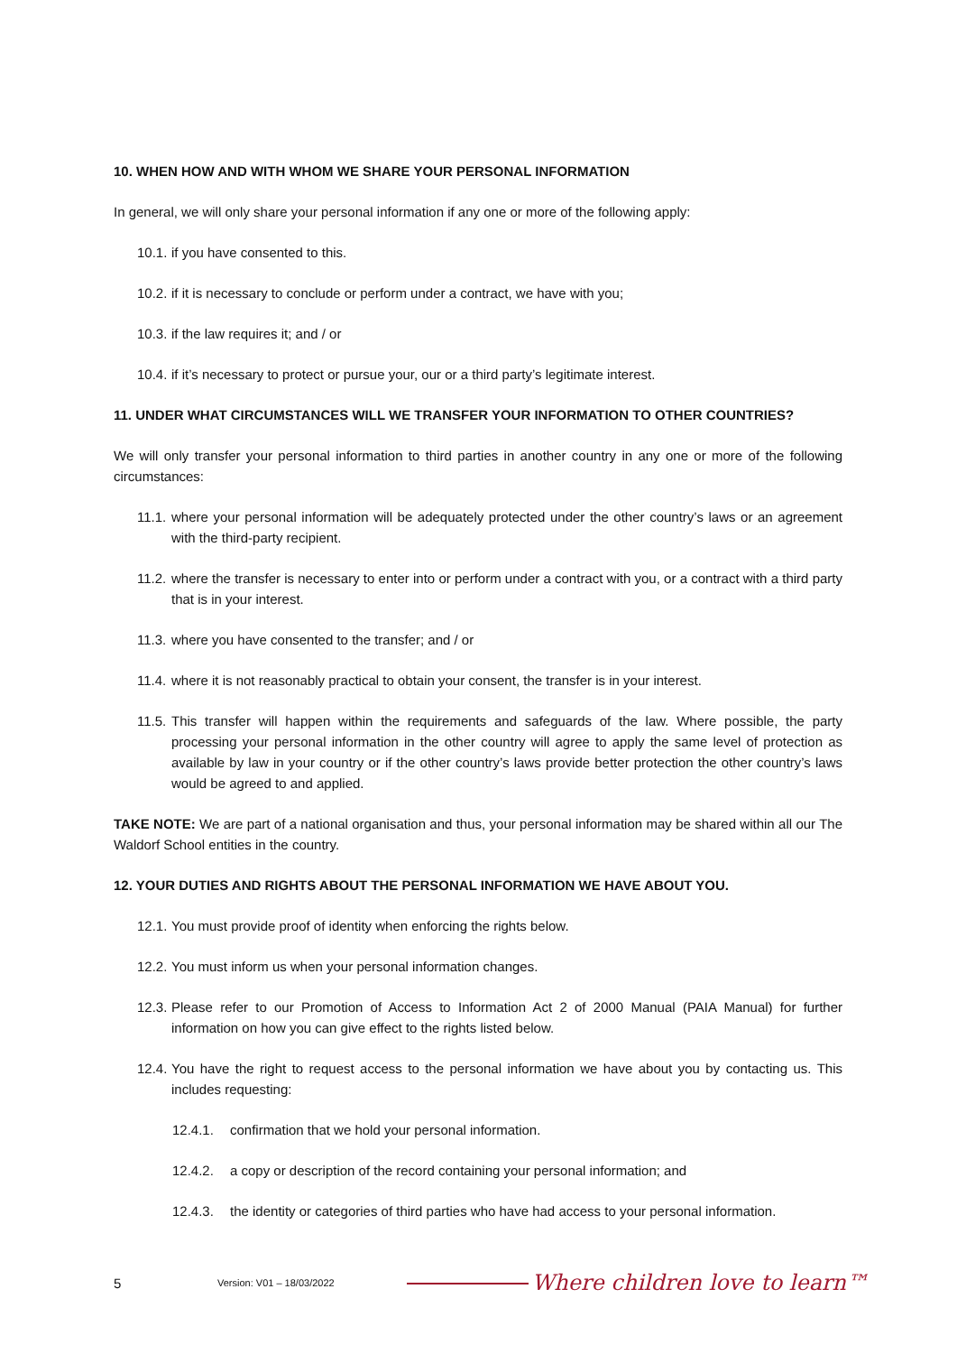10. WHEN HOW AND WITH WHOM WE SHARE YOUR PERSONAL INFORMATION
In general, we will only share your personal information if any one or more of the following apply:
10.1. if you have consented to this.
10.2. if it is necessary to conclude or perform under a contract, we have with you;
10.3. if the law requires it; and / or
10.4. if it’s necessary to protect or pursue your, our or a third party’s legitimate interest.
11. UNDER WHAT CIRCUMSTANCES WILL WE TRANSFER YOUR INFORMATION TO OTHER COUNTRIES?
We will only transfer your personal information to third parties in another country in any one or more of the following circumstances:
11.1. where your personal information will be adequately protected under the other country’s laws or an agreement with the third-party recipient.
11.2. where the transfer is necessary to enter into or perform under a contract with you, or a contract with a third party that is in your interest.
11.3. where you have consented to the transfer; and / or
11.4. where it is not reasonably practical to obtain your consent, the transfer is in your interest.
11.5. This transfer will happen within the requirements and safeguards of the law. Where possible, the party processing your personal information in the other country will agree to apply the same level of protection as available by law in your country or if the other country’s laws provide better protection the other country’s laws would be agreed to and applied.
TAKE NOTE: We are part of a national organisation and thus, your personal information may be shared within all our The Waldorf School entities in the country.
12. YOUR DUTIES AND RIGHTS ABOUT THE PERSONAL INFORMATION WE HAVE ABOUT YOU.
12.1. You must provide proof of identity when enforcing the rights below.
12.2. You must inform us when your personal information changes.
12.3. Please refer to our Promotion of Access to Information Act 2 of 2000 Manual (PAIA Manual) for further information on how you can give effect to the rights listed below.
12.4. You have the right to request access to the personal information we have about you by contacting us. This includes requesting:
12.4.1. confirmation that we hold your personal information.
12.4.2. a copy or description of the record containing your personal information; and
12.4.3. the identity or categories of third parties who have had access to your personal information.
5 Version: V01 – 18/03/2022 Where children love to learn™